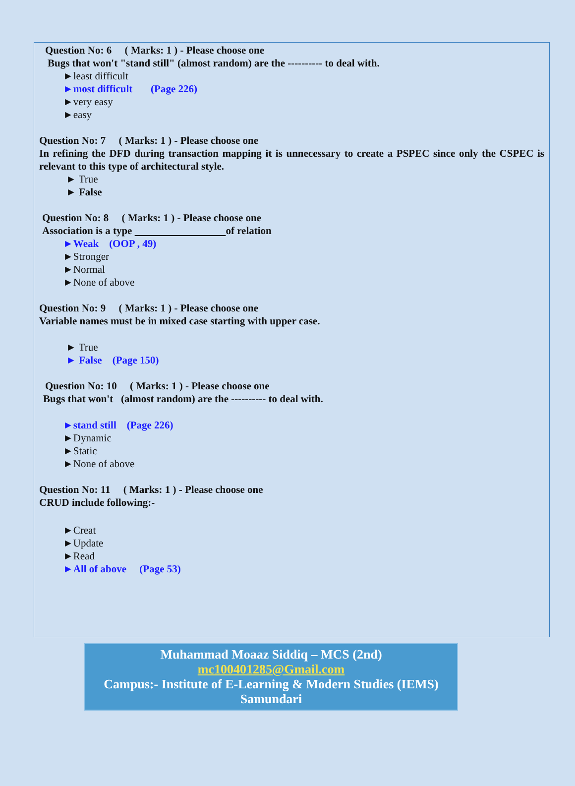Question No: 6 ( Marks: 1 ) - Please choose one
Bugs that won't "stand still" (almost random) are the ---------- to deal with.
►least difficult
►most difficult (Page 226)
►very easy
►easy
Question No: 7 ( Marks: 1 ) - Please choose one
In refining the DFD during transaction mapping it is unnecessary to create a PSPEC since only the CSPEC is relevant to this type of architectural style.
► True
► False
Question No: 8 ( Marks: 1 ) - Please choose one
Association is a type of relation
►Weak (OOP , 49)
►Stronger
►Normal
►None of above
Question No: 9 ( Marks: 1 ) - Please choose one
Variable names must be in mixed case starting with upper case.
► True
► False (Page 150)
Question No: 10 ( Marks: 1 ) - Please choose one
Bugs that won't (almost random) are the ---------- to deal with.
►stand still (Page 226)
►Dynamic
►Static
►None of above
Question No: 11 ( Marks: 1 ) - Please choose one
CRUD include following:-
►Creat
►Update
►Read
►All of above (Page 53)
Muhammad Moaaz Siddiq – MCS (2nd)
mc100401285@Gmail.com
Campus:- Institute of E-Learning & Modern Studies (IEMS) Samundari